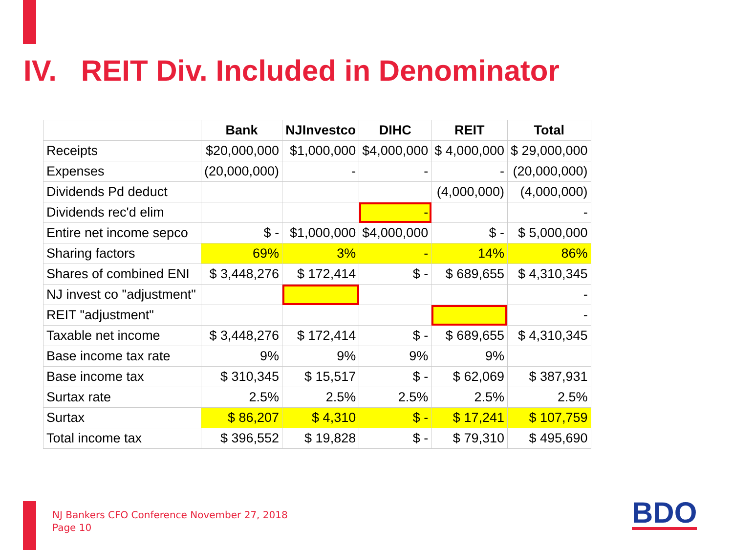IV. REIT Div. Included in Denominator
| | Bank | NJInvestco | DIHC | REIT | Total |
| --- | --- | --- | --- | --- | --- |
| Receipts | $20,000,000 | $1,000,000 | $4,000,000 | $ 4,000,000 | $ 29,000,000 |
| Expenses | (20,000,000) | - | - | - | (20,000,000) |
| Dividends Pd deduct | | | | (4,000,000) | (4,000,000) |
| Dividends rec'd elim | | | - | | - |
| Entire net income sepco | $ - | $1,000,000 | $4,000,000 | $ - | $ 5,000,000 |
| Sharing factors | 69% | 3% | - | 14% | 86% |
| Shares of combined ENI | $ 3,448,276 | $ 172,414 | $ - | $ 689,655 | $ 4,310,345 |
| NJ invest co "adjustment" | | | | | - |
| REIT "adjustment" | | | | | - |
| Taxable net income | $ 3,448,276 | $ 172,414 | $ - | $ 689,655 | $ 4,310,345 |
| Base income tax rate | 9% | 9% | 9% | 9% | |
| Base income tax | $ 310,345 | $ 15,517 | $ - | $ 62,069 | $ 387,931 |
| Surtax rate | 2.5% | 2.5% | 2.5% | 2.5% | 2.5% |
| Surtax | $ 86,207 | $ 4,310 | $ - | $ 17,241 | $ 107,759 |
| Total income tax | $ 396,552 | $ 19,828 | $ - | $ 79,310 | $ 495,690 |
NJ Bankers CFO Conference November 27, 2018
Page 10
BDO